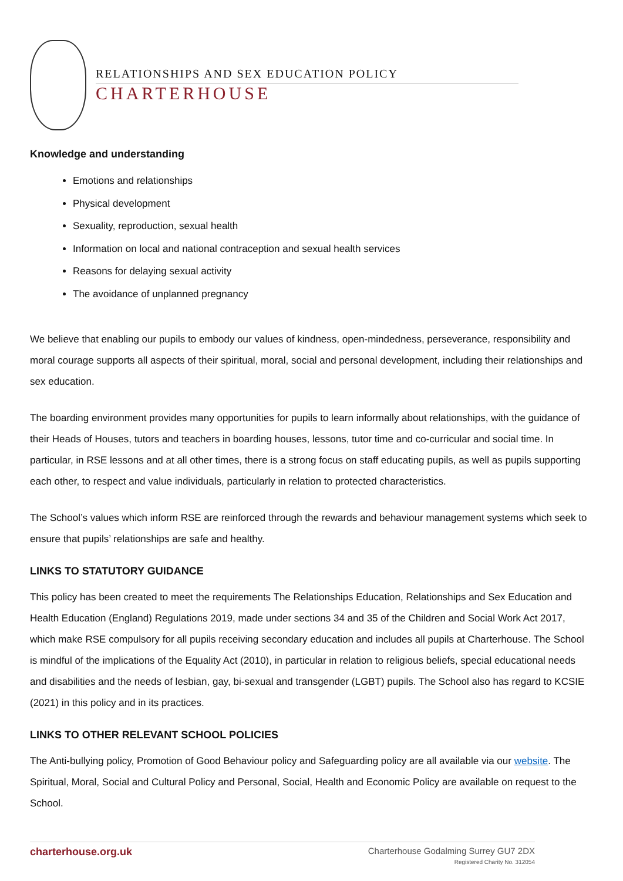RELATIONSHIPS AND SEX EDUCATION POLICY
CHARTERHOUSE
Knowledge and understanding
Emotions and relationships
Physical development
Sexuality, reproduction, sexual health
Information on local and national contraception and sexual health services
Reasons for delaying sexual activity
The avoidance of unplanned pregnancy
We believe that enabling our pupils to embody our values of kindness, open-mindedness, perseverance, responsibility and moral courage supports all aspects of their spiritual, moral, social and personal development, including their relationships and sex education.
The boarding environment provides many opportunities for pupils to learn informally about relationships, with the guidance of their Heads of Houses, tutors and teachers in boarding houses, lessons, tutor time and co-curricular and social time. In particular, in RSE lessons and at all other times, there is a strong focus on staff educating pupils, as well as pupils supporting each other, to respect and value individuals, particularly in relation to protected characteristics.
The School’s values which inform RSE are reinforced through the rewards and behaviour management systems which seek to ensure that pupils’ relationships are safe and healthy.
LINKS TO STATUTORY GUIDANCE
This policy has been created to meet the requirements The Relationships Education, Relationships and Sex Education and Health Education (England) Regulations 2019, made under sections 34 and 35 of the Children and Social Work Act 2017, which make RSE compulsory for all pupils receiving secondary education and includes all pupils at Charterhouse. The School is mindful of the implications of the Equality Act (2010), in particular in relation to religious beliefs, special educational needs and disabilities and the needs of lesbian, gay, bi-sexual and transgender (LGBT) pupils. The School also has regard to KCSIE (2021) in this policy and in its practices.
LINKS TO OTHER RELEVANT SCHOOL POLICIES
The Anti-bullying policy, Promotion of Good Behaviour policy and Safeguarding policy are all available via our website. The Spiritual, Moral, Social and Cultural Policy and Personal, Social, Health and Economic Policy are available on request to the School.
charterhouse.org.uk
Charterhouse Godalming Surrey GU7 2DX
Registered Charity No. 312054